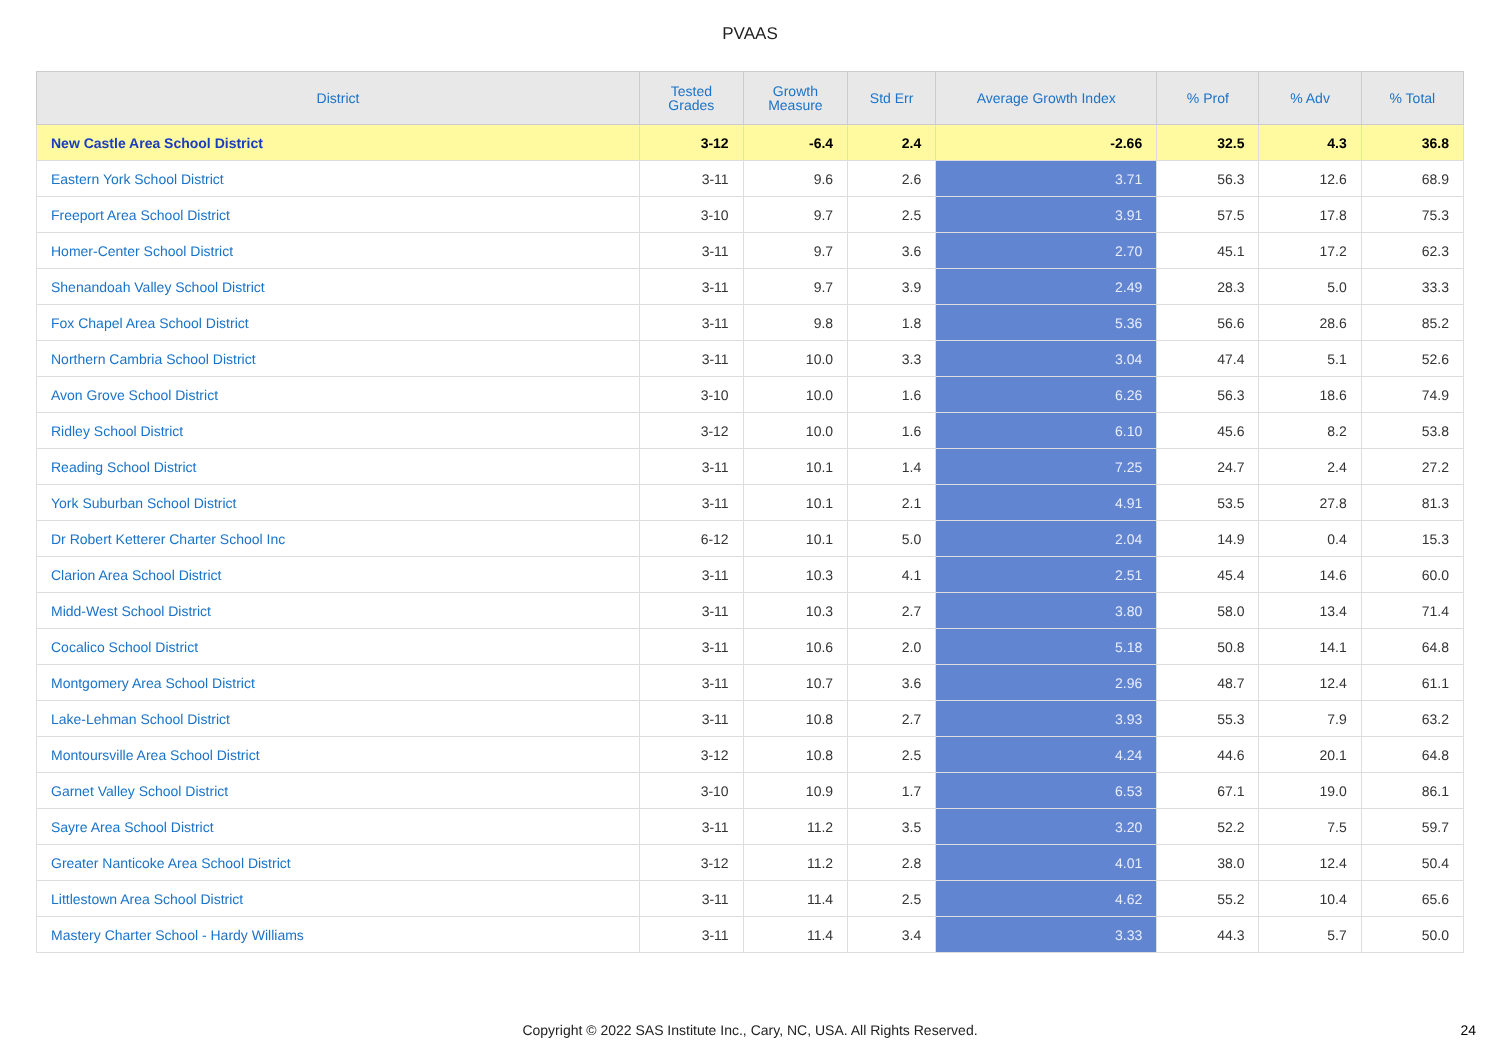PVAAS
| District | Tested Grades | Growth Measure | Std Err | Average Growth Index | % Prof | % Adv | % Total |
| --- | --- | --- | --- | --- | --- | --- | --- |
| New Castle Area School District | 3-12 | -6.4 | 2.4 | -2.66 | 32.5 | 4.3 | 36.8 |
| Eastern York School District | 3-11 | 9.6 | 2.6 | 3.71 | 56.3 | 12.6 | 68.9 |
| Freeport Area School District | 3-10 | 9.7 | 2.5 | 3.91 | 57.5 | 17.8 | 75.3 |
| Homer-Center School District | 3-11 | 9.7 | 3.6 | 2.70 | 45.1 | 17.2 | 62.3 |
| Shenandoah Valley School District | 3-11 | 9.7 | 3.9 | 2.49 | 28.3 | 5.0 | 33.3 |
| Fox Chapel Area School District | 3-11 | 9.8 | 1.8 | 5.36 | 56.6 | 28.6 | 85.2 |
| Northern Cambria School District | 3-11 | 10.0 | 3.3 | 3.04 | 47.4 | 5.1 | 52.6 |
| Avon Grove School District | 3-10 | 10.0 | 1.6 | 6.26 | 56.3 | 18.6 | 74.9 |
| Ridley School District | 3-12 | 10.0 | 1.6 | 6.10 | 45.6 | 8.2 | 53.8 |
| Reading School District | 3-11 | 10.1 | 1.4 | 7.25 | 24.7 | 2.4 | 27.2 |
| York Suburban School District | 3-11 | 10.1 | 2.1 | 4.91 | 53.5 | 27.8 | 81.3 |
| Dr Robert Ketterer Charter School Inc | 6-12 | 10.1 | 5.0 | 2.04 | 14.9 | 0.4 | 15.3 |
| Clarion Area School District | 3-11 | 10.3 | 4.1 | 2.51 | 45.4 | 14.6 | 60.0 |
| Midd-West School District | 3-11 | 10.3 | 2.7 | 3.80 | 58.0 | 13.4 | 71.4 |
| Cocalico School District | 3-11 | 10.6 | 2.0 | 5.18 | 50.8 | 14.1 | 64.8 |
| Montgomery Area School District | 3-11 | 10.7 | 3.6 | 2.96 | 48.7 | 12.4 | 61.1 |
| Lake-Lehman School District | 3-11 | 10.8 | 2.7 | 3.93 | 55.3 | 7.9 | 63.2 |
| Montoursville Area School District | 3-12 | 10.8 | 2.5 | 4.24 | 44.6 | 20.1 | 64.8 |
| Garnet Valley School District | 3-10 | 10.9 | 1.7 | 6.53 | 67.1 | 19.0 | 86.1 |
| Sayre Area School District | 3-11 | 11.2 | 3.5 | 3.20 | 52.2 | 7.5 | 59.7 |
| Greater Nanticoke Area School District | 3-12 | 11.2 | 2.8 | 4.01 | 38.0 | 12.4 | 50.4 |
| Littlestown Area School District | 3-11 | 11.4 | 2.5 | 4.62 | 55.2 | 10.4 | 65.6 |
| Mastery Charter School - Hardy Williams | 3-11 | 11.4 | 3.4 | 3.33 | 44.3 | 5.7 | 50.0 |
Copyright © 2022 SAS Institute Inc., Cary, NC, USA. All Rights Reserved. 24